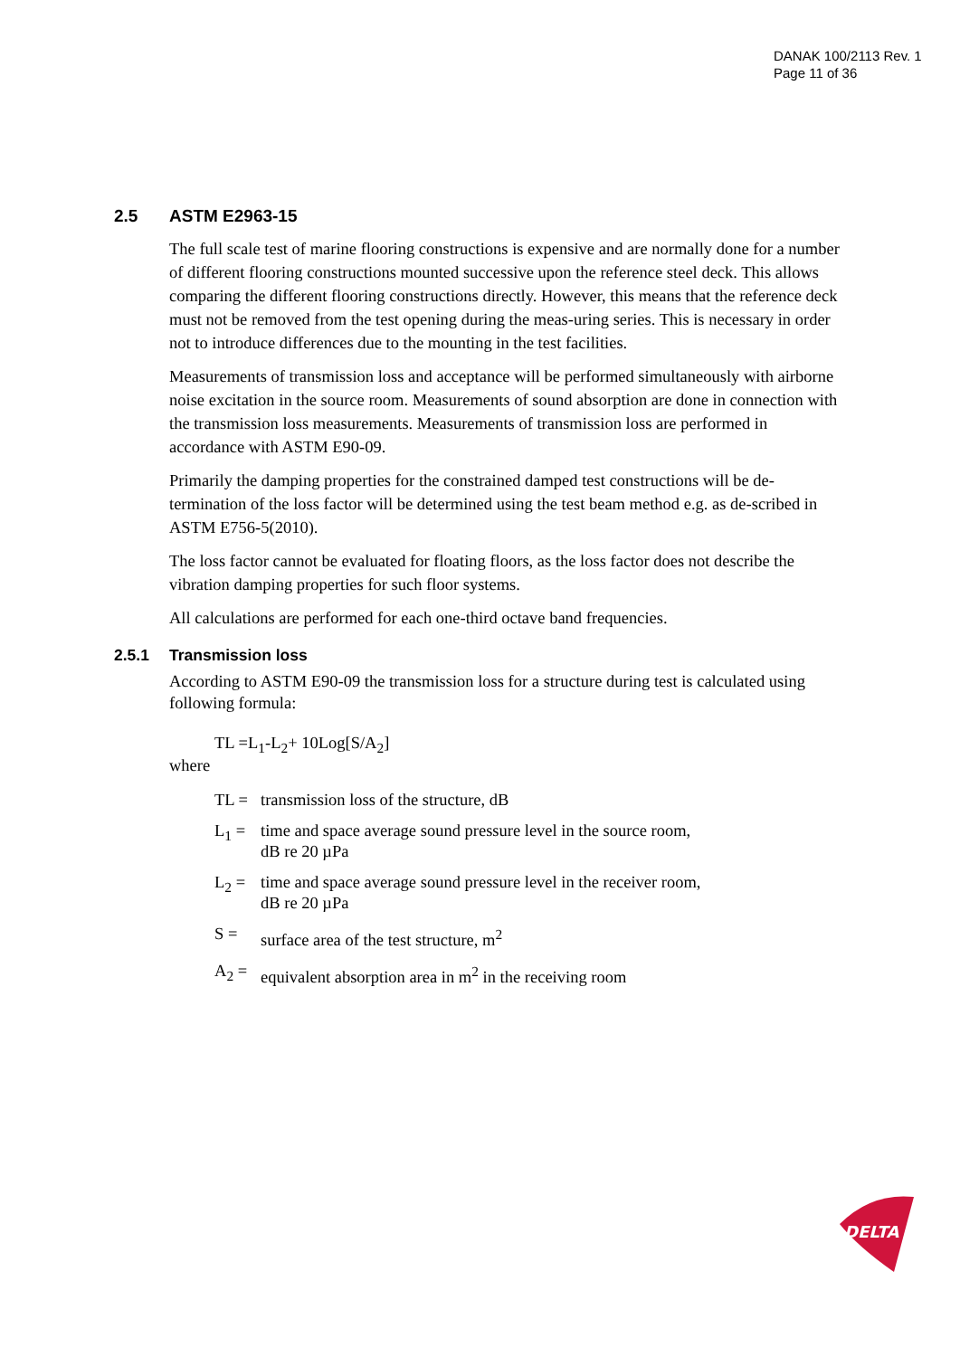DANAK 100/2113 Rev. 1
Page 11 of 36
2.5 ASTM E2963-15
The full scale test of marine flooring constructions is expensive and are normally done for a number of different flooring constructions mounted successive upon the reference steel deck. This allows comparing the different flooring constructions directly. However, this means that the reference deck must not be removed from the test opening during the meas-uring series. This is necessary in order not to introduce differences due to the mounting in the test facilities.
Measurements of transmission loss and acceptance will be performed simultaneously with airborne noise excitation in the source room. Measurements of sound absorption are done in connection with the transmission loss measurements. Measurements of transmission loss are performed in accordance with ASTM E90-09.
Primarily the damping properties for the constrained damped test constructions will be de-termination of the loss factor will be determined using the test beam method e.g. as de-scribed in ASTM E756-5(2010).
The loss factor cannot be evaluated for floating floors, as the loss factor does not describe the vibration damping properties for such floor systems.
All calculations are performed for each one-third octave band frequencies.
2.5.1 Transmission loss
According to ASTM E90-09 the transmission loss for a structure during test is calculated using following formula:
TL =L<sub>1</sub>-L<sub>2</sub>+ 10Log[S/A<sub>2</sub>]
where
TL = transmission loss of the structure, dB
L<sub>1</sub> = time and space average sound pressure level in the source room,
dB re 20 µPa
L<sub>2</sub> = time and space average sound pressure level in the receiver room,
dB re 20 µPa
S = surface area of the test structure, m<sup>2</sup>
A<sub>2</sub> = equivalent absorption area in m<sup>2</sup> in the receiving room
DELTA